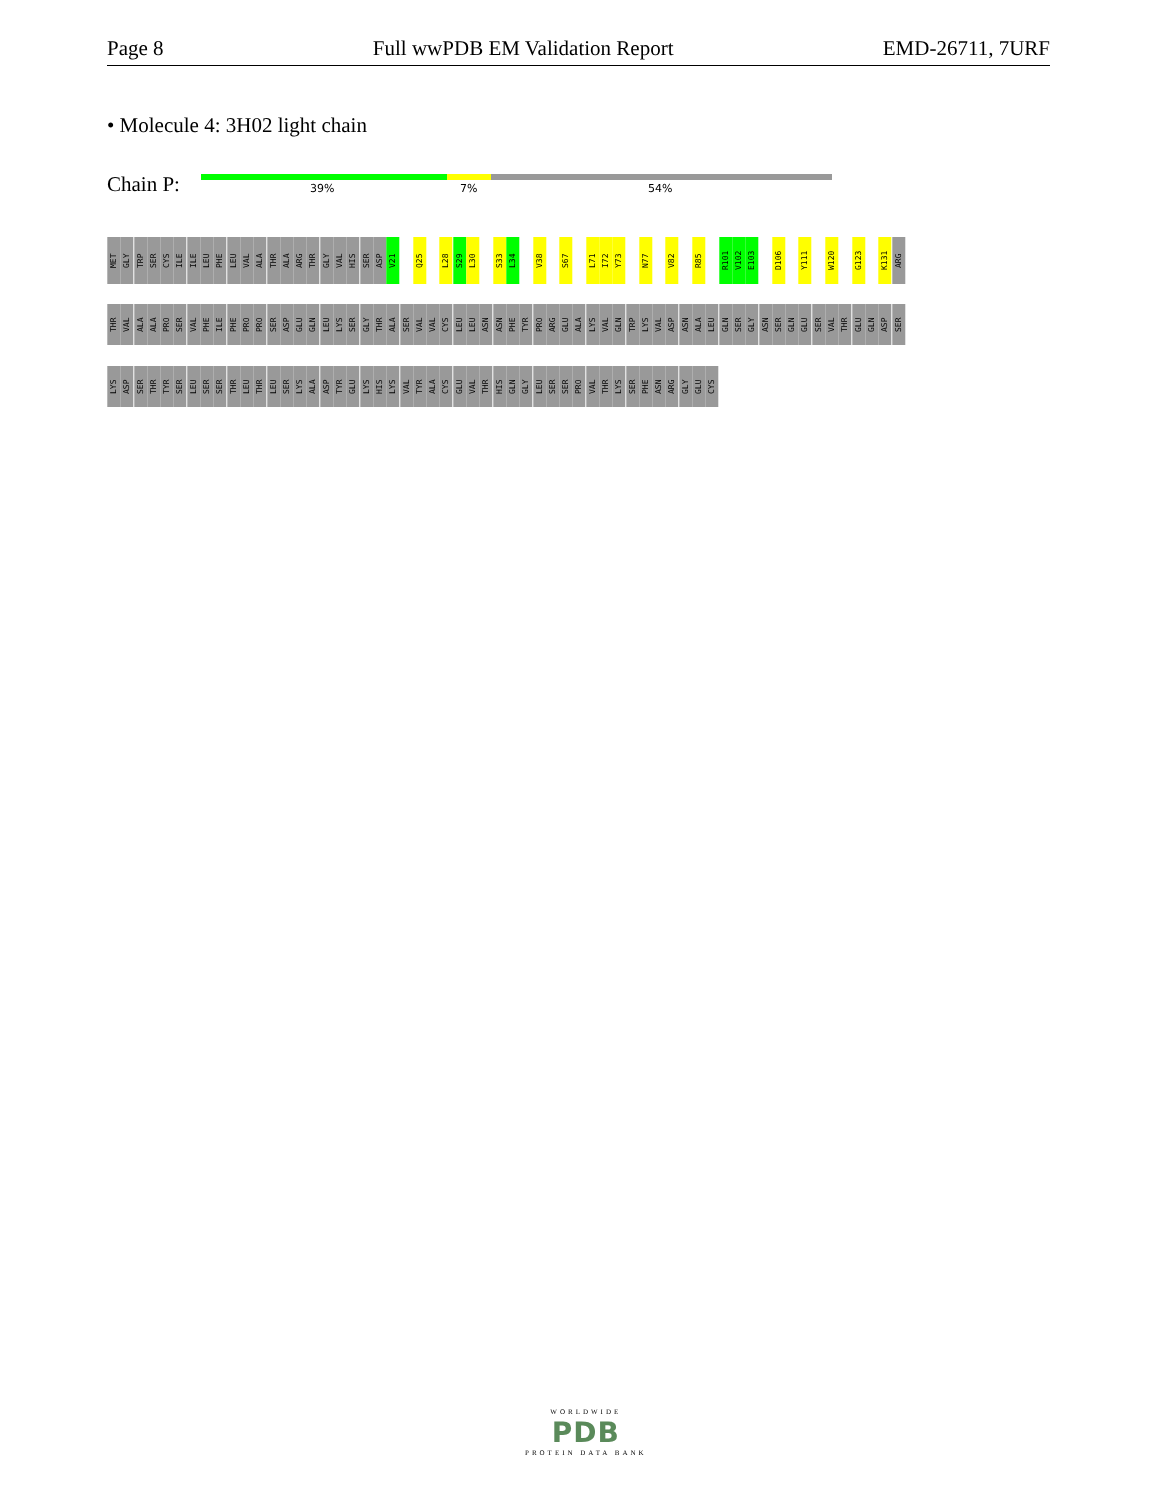Page 8 Full wwPDB EM Validation Report EMD-26711, 7URF
• Molecule 4: 3H02 light chain
Chain P: 39% 7% 54%
MET GLY TRP SER CYS ILE ILE LEU PHE LEU VAL ALA THR ALA ARG THR GLY VAL HIS SER ASP V21 Q25 L28 S29 L30 S33 L34 V38 S67 L71 I72 Y73 N77 V82 R85 R101 V102 E103 D106 Y111 W120 G123 K131 ARG
THR VAL ALA ALA PRO SER VAL PHE ILE PHE PRO PRO SER ASP GLU GLN LEU LYS SER GLY THR ALA SER VAL VAL CYS LEU LEU ASN ASN PHE TYR PRO ARG GLU ALA LYS VAL GLN TRP LYS VAL ASP ASN ALA LEU GLN SER GLY ASN SER GLN GLU SER VAL THR GLU GLN ASP SER
LYS ASP SER THR TYR SER LEU SER SER THR LEU THR LEU SER LYS ALA ASP TYR GLU LYS HIS LYS VAL TYR ALA CYS GLU VAL THR HIS GLN GLY LEU SER SER PRO VAL THR LYS SER PHE ASN ARG GLY GLU CYS
WORLDWIDE
PDB
PROTEIN DATA BANK